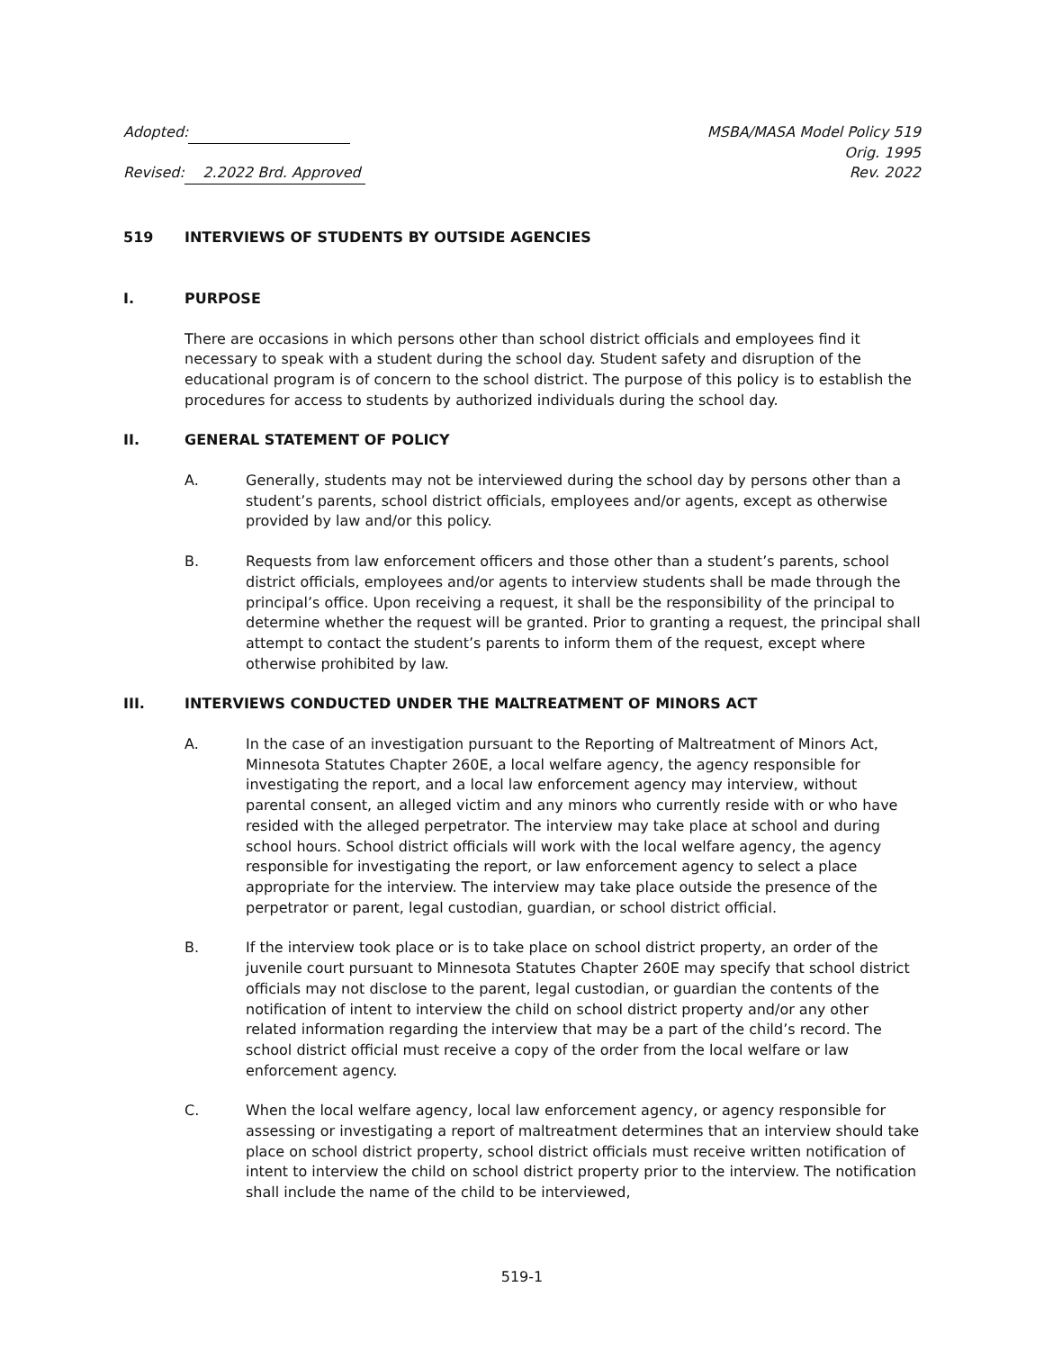Adopted: MSBA/MASA Model Policy 519
Orig. 1995
Revised: 2.2022 Brd. Approved
Rev. 2022
519 INTERVIEWS OF STUDENTS BY OUTSIDE AGENCIES
I. PURPOSE
There are occasions in which persons other than school district officials and employees find it necessary to speak with a student during the school day. Student safety and disruption of the educational program is of concern to the school district. The purpose of this policy is to establish the procedures for access to students by authorized individuals during the school day.
II. GENERAL STATEMENT OF POLICY
A. Generally, students may not be interviewed during the school day by persons other than a student’s parents, school district officials, employees and/or agents, except as otherwise provided by law and/or this policy.
B. Requests from law enforcement officers and those other than a student’s parents, school district officials, employees and/or agents to interview students shall be made through the principal’s office. Upon receiving a request, it shall be the responsibility of the principal to determine whether the request will be granted. Prior to granting a request, the principal shall attempt to contact the student’s parents to inform them of the request, except where otherwise prohibited by law.
III. INTERVIEWS CONDUCTED UNDER THE MALTREATMENT OF MINORS ACT
A. In the case of an investigation pursuant to the Reporting of Maltreatment of Minors Act, Minnesota Statutes Chapter 260E, a local welfare agency, the agency responsible for investigating the report, and a local law enforcement agency may interview, without parental consent, an alleged victim and any minors who currently reside with or who have resided with the alleged perpetrator. The interview may take place at school and during school hours. School district officials will work with the local welfare agency, the agency responsible for investigating the report, or law enforcement agency to select a place appropriate for the interview. The interview may take place outside the presence of the perpetrator or parent, legal custodian, guardian, or school district official.
B. If the interview took place or is to take place on school district property, an order of the juvenile court pursuant to Minnesota Statutes Chapter 260E may specify that school district officials may not disclose to the parent, legal custodian, or guardian the contents of the notification of intent to interview the child on school district property and/or any other related information regarding the interview that may be a part of the child’s record. The school district official must receive a copy of the order from the local welfare or law enforcement agency.
C. When the local welfare agency, local law enforcement agency, or agency responsible for assessing or investigating a report of maltreatment determines that an interview should take place on school district property, school district officials must receive written notification of intent to interview the child on school district property prior to the interview. The notification shall include the name of the child to be interviewed,
519-1